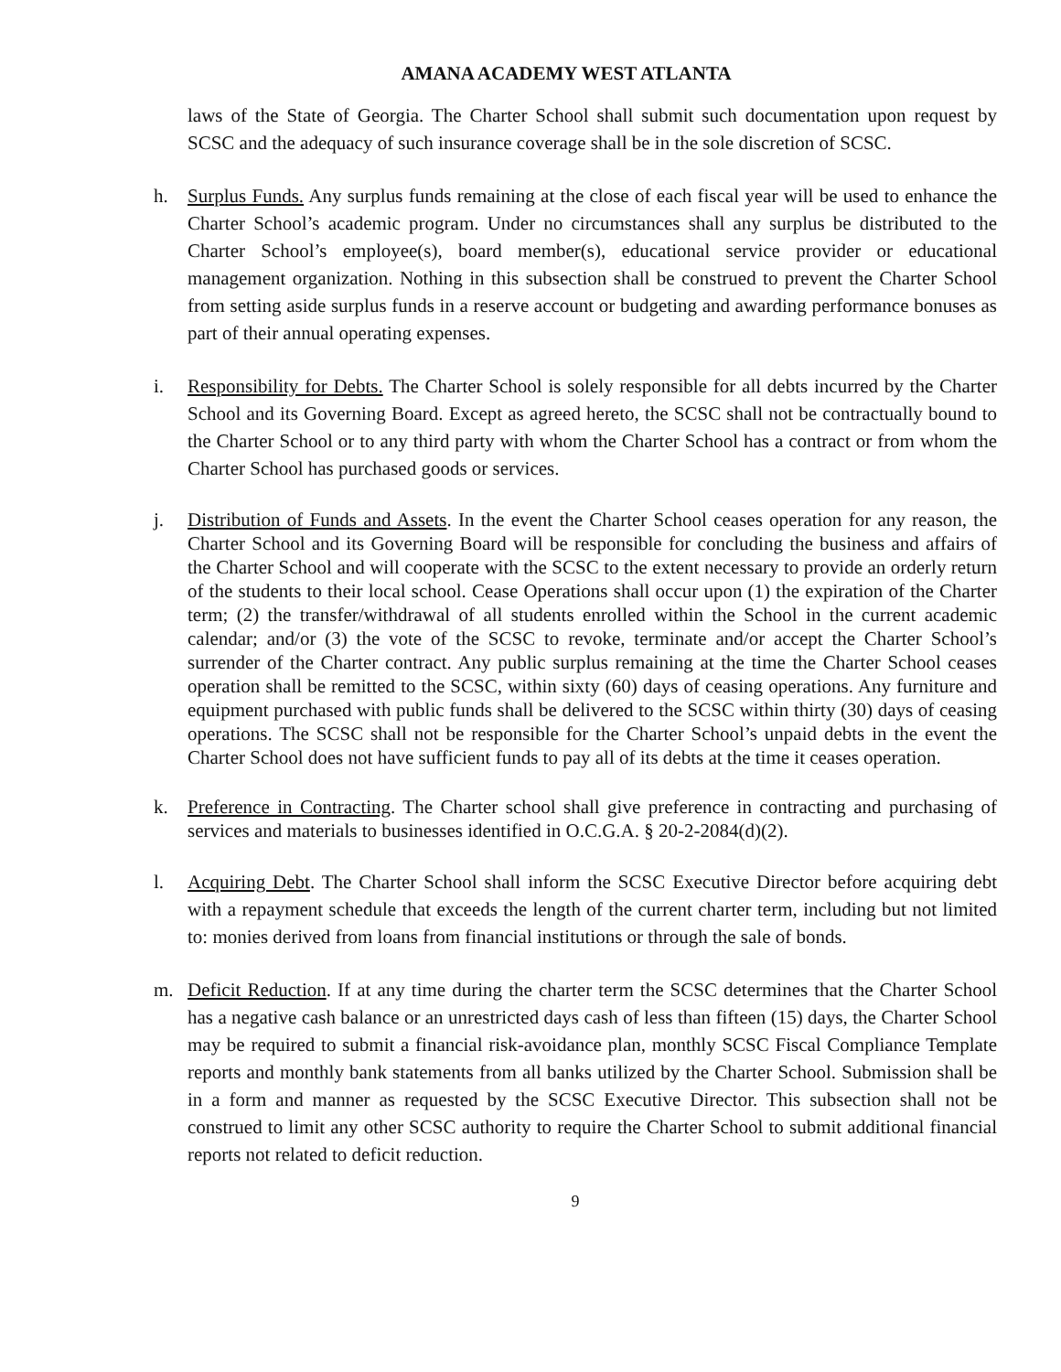AMANA ACADEMY WEST ATLANTA
laws of the State of Georgia. The Charter School shall submit such documentation upon request by SCSC and the adequacy of such insurance coverage shall be in the sole discretion of SCSC.
h. Surplus Funds. Any surplus funds remaining at the close of each fiscal year will be used to enhance the Charter School’s academic program. Under no circumstances shall any surplus be distributed to the Charter School’s employee(s), board member(s), educational service provider or educational management organization. Nothing in this subsection shall be construed to prevent the Charter School from setting aside surplus funds in a reserve account or budgeting and awarding performance bonuses as part of their annual operating expenses.
i. Responsibility for Debts. The Charter School is solely responsible for all debts incurred by the Charter School and its Governing Board. Except as agreed hereto, the SCSC shall not be contractually bound to the Charter School or to any third party with whom the Charter School has a contract or from whom the Charter School has purchased goods or services.
j. Distribution of Funds and Assets. In the event the Charter School ceases operation for any reason, the Charter School and its Governing Board will be responsible for concluding the business and affairs of the Charter School and will cooperate with the SCSC to the extent necessary to provide an orderly return of the students to their local school. Cease Operations shall occur upon (1) the expiration of the Charter term; (2) the transfer/withdrawal of all students enrolled within the School in the current academic calendar; and/or (3) the vote of the SCSC to revoke, terminate and/or accept the Charter School’s surrender of the Charter contract. Any public surplus remaining at the time the Charter School ceases operation shall be remitted to the SCSC, within sixty (60) days of ceasing operations. Any furniture and equipment purchased with public funds shall be delivered to the SCSC within thirty (30) days of ceasing operations. The SCSC shall not be responsible for the Charter School’s unpaid debts in the event the Charter School does not have sufficient funds to pay all of its debts at the time it ceases operation.
k. Preference in Contracting. The Charter school shall give preference in contracting and purchasing of services and materials to businesses identified in O.C.G.A. § 20-2-2084(d)(2).
l. Acquiring Debt. The Charter School shall inform the SCSC Executive Director before acquiring debt with a repayment schedule that exceeds the length of the current charter term, including but not limited to: monies derived from loans from financial institutions or through the sale of bonds.
m. Deficit Reduction. If at any time during the charter term the SCSC determines that the Charter School has a negative cash balance or an unrestricted days cash of less than fifteen (15) days, the Charter School may be required to submit a financial risk-avoidance plan, monthly SCSC Fiscal Compliance Template reports and monthly bank statements from all banks utilized by the Charter School. Submission shall be in a form and manner as requested by the SCSC Executive Director. This subsection shall not be construed to limit any other SCSC authority to require the Charter School to submit additional financial reports not related to deficit reduction.
9